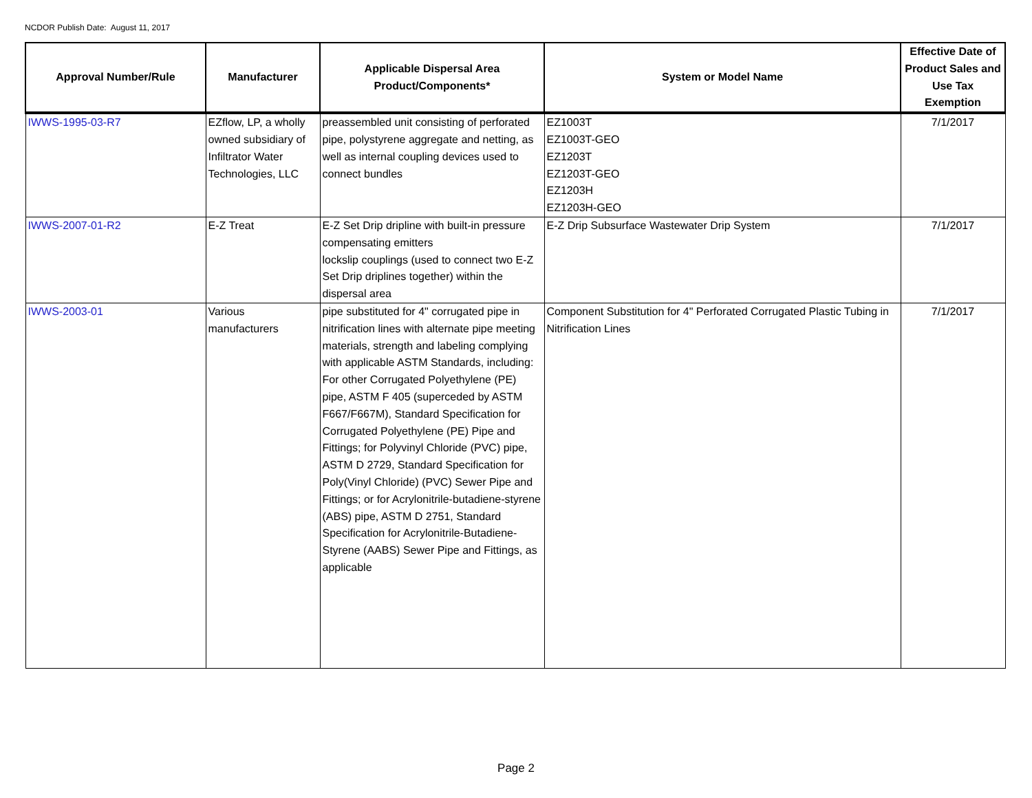NCDOR Publish Date: August 11, 2017
| Approval Number/Rule | Manufacturer | Applicable Dispersal Area Product/Components* | System or Model Name | Effective Date of Product Sales and Use Tax Exemption |
| --- | --- | --- | --- | --- |
| IWWS-1995-03-R7 | EZflow, LP, a wholly owned subsidiary of Infiltrator Water Technologies, LLC | preassembled unit consisting of perforated pipe, polystyrene aggregate and netting, as well as internal coupling devices used to connect bundles | EZ1003T EZ1003T-GEO EZ1203T EZ1203T-GEO EZ1203H EZ1203H-GEO | 7/1/2017 |
| IWWS-2007-01-R2 | E-Z Treat | E-Z Set Drip dripline with built-in pressure compensating emitters lockslip couplings (used to connect two E-Z Set Drip driplines together) within the dispersal area | E-Z Drip Subsurface Wastewater Drip System | 7/1/2017 |
| IWWS-2003-01 | Various manufacturers | pipe substituted for 4" corrugated pipe in nitrification lines with alternate pipe meeting materials, strength and labeling complying with applicable ASTM Standards, including: For other Corrugated Polyethylene (PE) pipe, ASTM F 405 (superceded by ASTM F667/F667M), Standard Specification for Corrugated Polyethylene (PE) Pipe and Fittings; for Polyvinyl Chloride (PVC) pipe, ASTM D 2729, Standard Specification for Poly(Vinyl Chloride) (PVC) Sewer Pipe and Fittings; or for Acrylonitrile-butadiene-styrene (ABS) pipe, ASTM D 2751, Standard Specification for Acrylonitrile-Butadiene-Styrene (AABS) Sewer Pipe and Fittings, as applicable | Component Substitution for 4" Perforated Corrugated Plastic Tubing in Nitrification Lines | 7/1/2017 |
Page 2